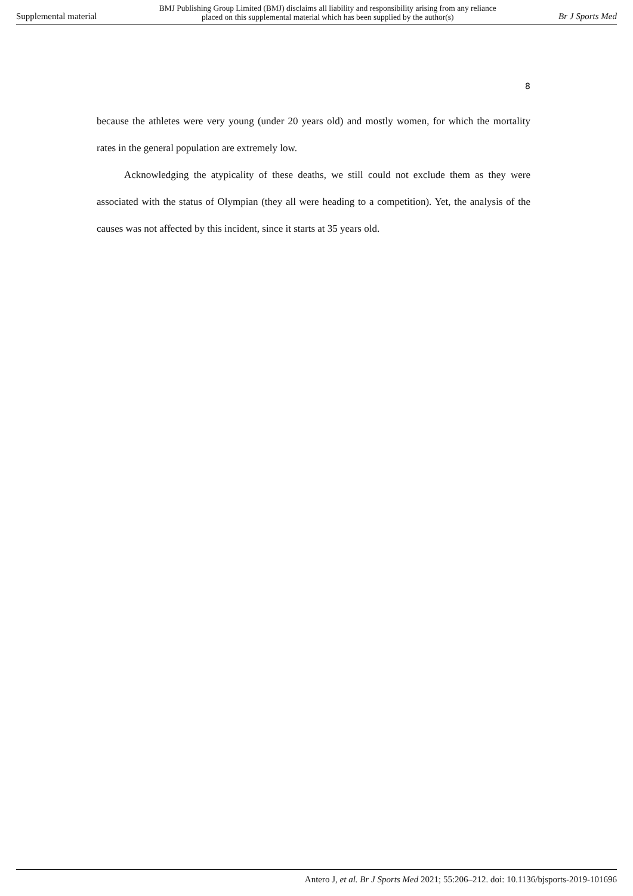Supplemental material BMJ Publishing Group Limited (BMJ) disclaims all liability and responsibility arising from any reliance
placed on this supplemental material which has been supplied by the author(s) Br J Sports Med
8
because the athletes were very young (under 20 years old) and mostly women, for which the mortality rates in the general population are extremely low.
Acknowledging the atypicality of these deaths, we still could not exclude them as they were associated with the status of Olympian (they all were heading to a competition). Yet, the analysis of the causes was not affected by this incident, since it starts at 35 years old.
Antero J, et al. Br J Sports Med 2021; 55:206–212. doi: 10.1136/bjsports-2019-101696